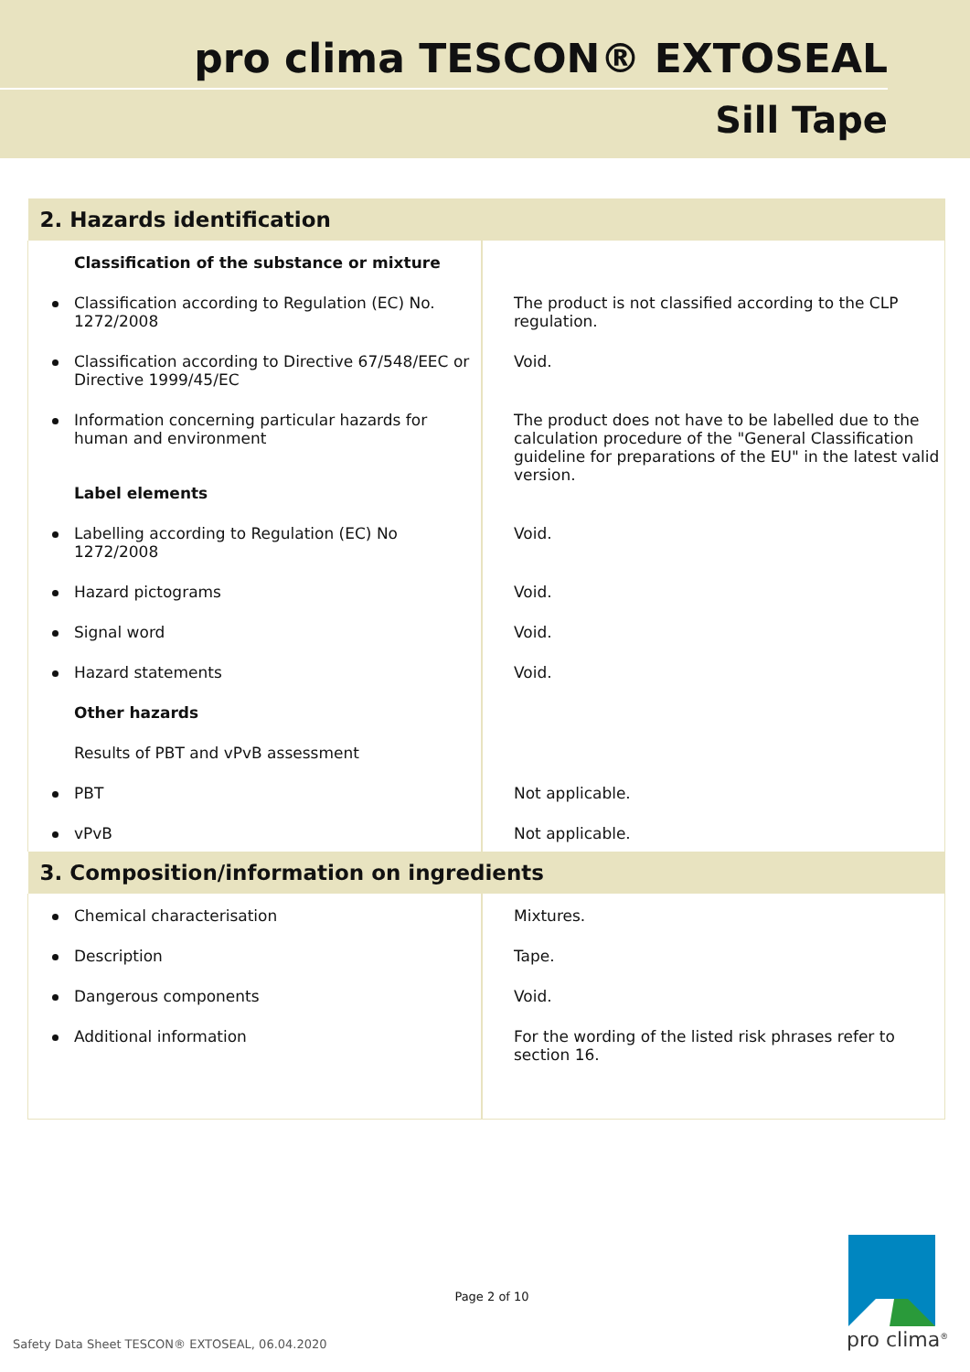pro clima TESCON® EXTOSEAL
Sill Tape
| 2. Hazards identification | |
| Classification of the substance or mixture | |
| Classification according to Regulation (EC) No. 1272/2008 | The product is not classified according to the CLP regulation. |
| Classification according to Directive 67/548/EEC or Directive 1999/45/EC | Void. |
| Information concerning particular hazards for human and environment Label elements | The product does not have to be labelled due to the calculation procedure of the "General Classification guideline for preparations of the EU" in the latest valid version. |
| Labelling according to Regulation (EC) No 1272/2008 | Void. |
| Hazard pictograms | Void. |
| Signal word | Void. |
| Hazard statements | Void. |
| Other hazards | |
| Results of PBT and vPvB assessment | |
| PBT | Not applicable. |
| vPvB | Not applicable. |
| 3. Composition/information on ingredients | |
| Chemical characterisation | Mixtures. |
| Description | Tape. |
| Dangerous components | Void. |
| Additional information | For the wording of the listed risk phrases refer to section 16. |
Page 2 of 10
Safety Data Sheet TESCON® EXTOSEAL, 06.04.2020
pro clima<sup>®</sup>